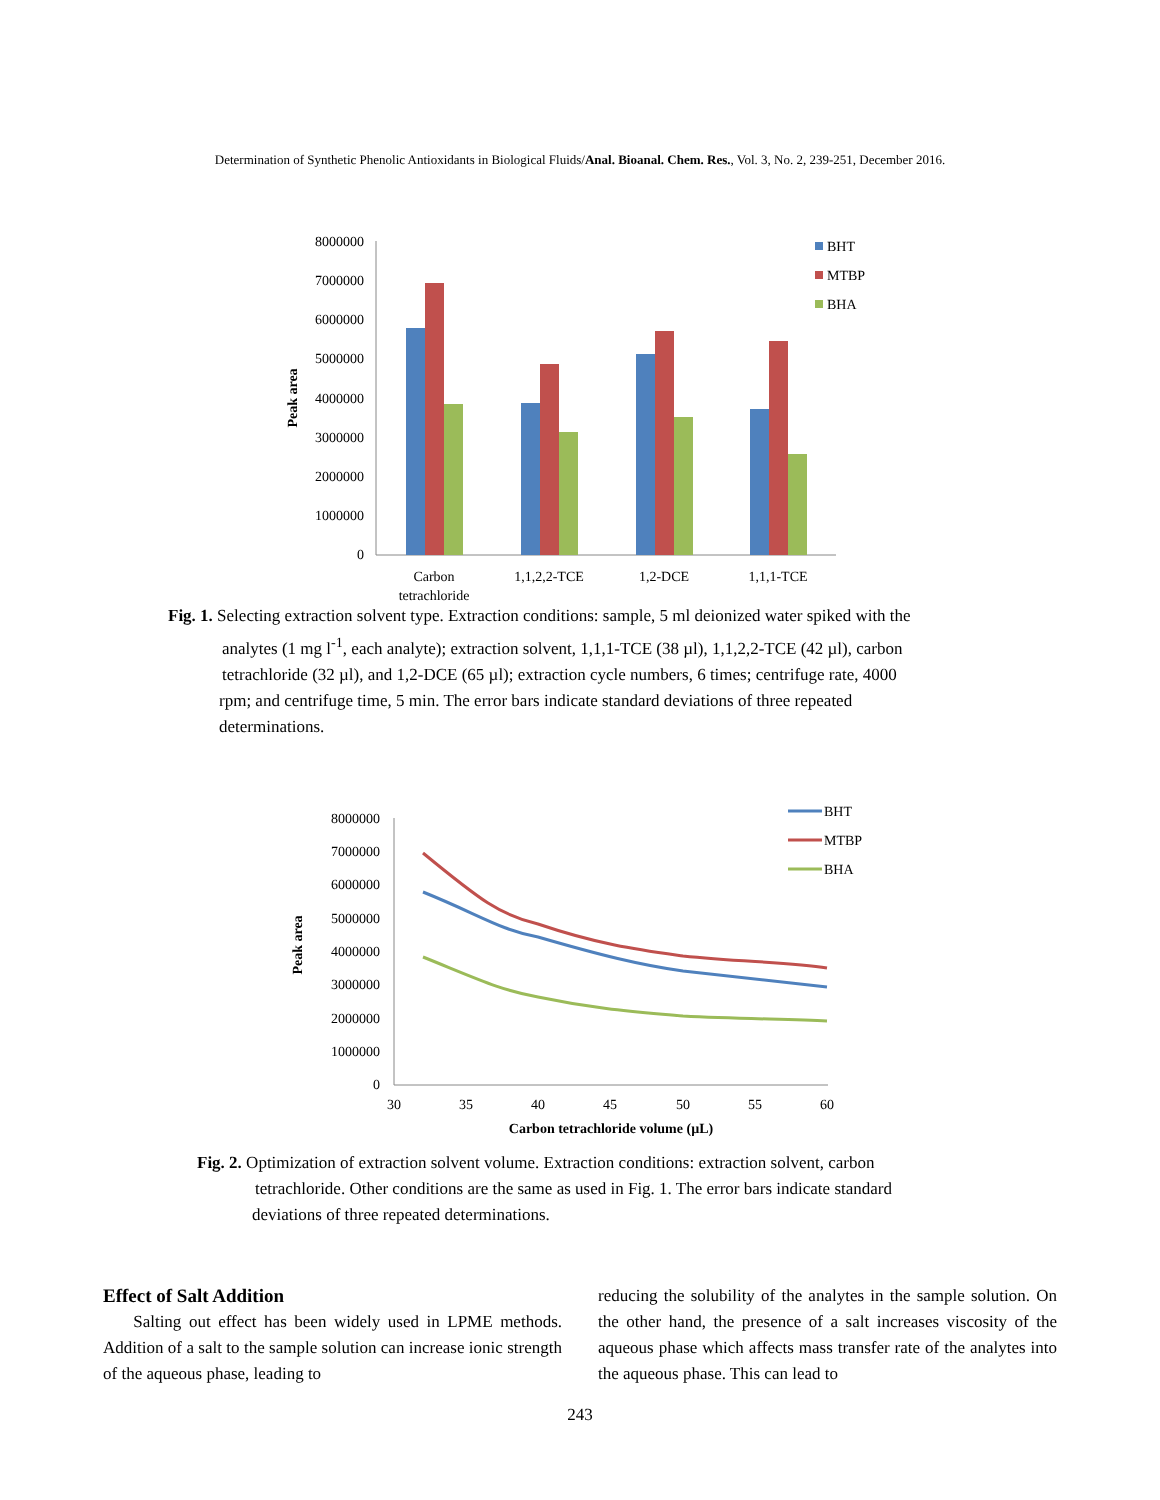Determination of Synthetic Phenolic Antioxidants in Biological Fluids/Anal. Bioanal. Chem. Res., Vol. 3, No. 2, 239-251, December 2016.
8000000
7000000
6000000
5000000
4000000
3000000
2000000
1000000
0
Peak area
Carbon
tetrachloride
1,1,2,2-TCE
1,2-DCE
1,1,1-TCE
BHT
MTBP
BHA
Fig. 1. Selecting extraction solvent type. Extraction conditions: sample, 5 ml deionized water spiked with the
analytes (1 mg l<sup>-1</sup>, each analyte); extraction solvent, 1,1,1-TCE (38 µl), 1,1,2,2-TCE (42 µl), carbon
tetrachloride (32 µl), and 1,2-DCE (65 µl); extraction cycle numbers, 6 times; centrifuge rate, 4000
rpm; and centrifuge time, 5 min. The error bars indicate standard deviations of three repeated
determinations.
8000000
7000000
6000000
5000000
4000000
3000000
2000000
1000000
0
30
35
40
45
50
55
60
Carbon tetrachloride volume (µL)
Peak area
BHT
MTBP
BHA
Fig. 2. Optimization of extraction solvent volume. Extraction conditions: extraction solvent, carbon
tetrachloride. Other conditions are the same as used in Fig. 1. The error bars indicate standard
deviations of three repeated determinations.
Effect of Salt Addition
Salting out effect has been widely used in LPME methods. Addition of a salt to the sample solution can increase ionic strength of the aqueous phase, leading to
reducing the solubility of the analytes in the sample solution. On the other hand, the presence of a salt increases viscosity of the aqueous phase which affects mass transfer rate of the analytes into the aqueous phase. This can lead to
243